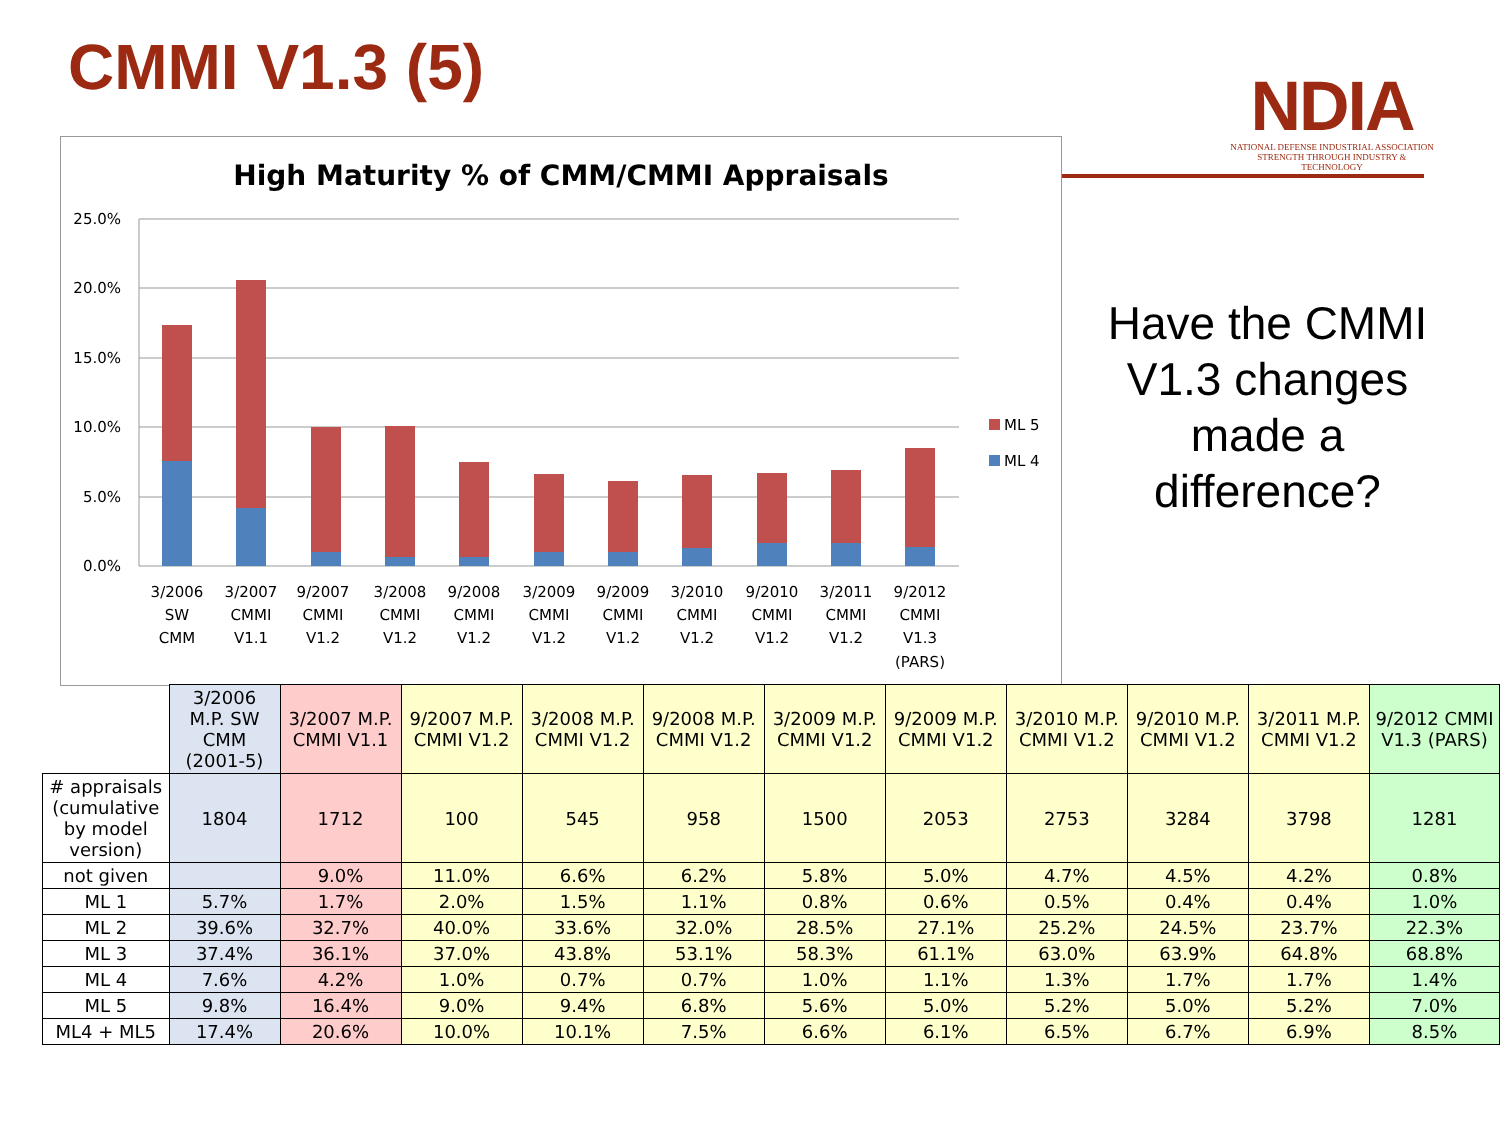CMMI V1.3 (5)
NDIA
NATIONAL DEFENSE INDUSTRIAL ASSOCIATION
STRENGTH THROUGH INDUSTRY & TECHNOLOGY
High Maturity % of CMM/CMMI Appraisals
25.0%
20.0%
15.0%
10.0%
5.0%
0.0%
ML 5
ML 4
3/2006
SW
CMM
3/2007
CMMI
V1.1
9/2007
CMMI
V1.2
3/2008
CMMI
V1.2
9/2008
CMMI
V1.2
3/2009
CMMI
V1.2
9/2009
CMMI
V1.2
3/2010
CMMI
V1.2
9/2010
CMMI
V1.2
3/2011
CMMI
V1.2
9/2012
CMMI
V1.3
(PARS)
Have the CMMI V1.3 changes made a difference?
| | 3/2006 M.P. SW CMM (2001-5) | 3/2007 M.P. CMMI V1.1 | 9/2007 M.P. CMMI V1.2 | 3/2008 M.P. CMMI V1.2 | 9/2008 M.P. CMMI V1.2 | 3/2009 M.P. CMMI V1.2 | 9/2009 M.P. CMMI V1.2 | 3/2010 M.P. CMMI V1.2 | 9/2010 M.P. CMMI V1.2 | 3/2011 M.P. CMMI V1.2 | 9/2012 CMMI V1.3 (PARS) |
| --- | --- | --- | --- | --- | --- | --- | --- | --- | --- | --- | --- |
| # appraisals (cumulative by model version) | 1804 | 1712 | 100 | 545 | 958 | 1500 | 2053 | 2753 | 3284 | 3798 | 1281 |
| not given | | 9.0% | 11.0% | 6.6% | 6.2% | 5.8% | 5.0% | 4.7% | 4.5% | 4.2% | 0.8% |
| ML 1 | 5.7% | 1.7% | 2.0% | 1.5% | 1.1% | 0.8% | 0.6% | 0.5% | 0.4% | 0.4% | 1.0% |
| ML 2 | 39.6% | 32.7% | 40.0% | 33.6% | 32.0% | 28.5% | 27.1% | 25.2% | 24.5% | 23.7% | 22.3% |
| ML 3 | 37.4% | 36.1% | 37.0% | 43.8% | 53.1% | 58.3% | 61.1% | 63.0% | 63.9% | 64.8% | 68.8% |
| ML 4 | 7.6% | 4.2% | 1.0% | 0.7% | 0.7% | 1.0% | 1.1% | 1.3% | 1.7% | 1.7% | 1.4% |
| ML 5 | 9.8% | 16.4% | 9.0% | 9.4% | 6.8% | 5.6% | 5.0% | 5.2% | 5.0% | 5.2% | 7.0% |
| ML4 + ML5 | 17.4% | 20.6% | 10.0% | 10.1% | 7.5% | 6.6% | 6.1% | 6.5% | 6.7% | 6.9% | 8.5% |